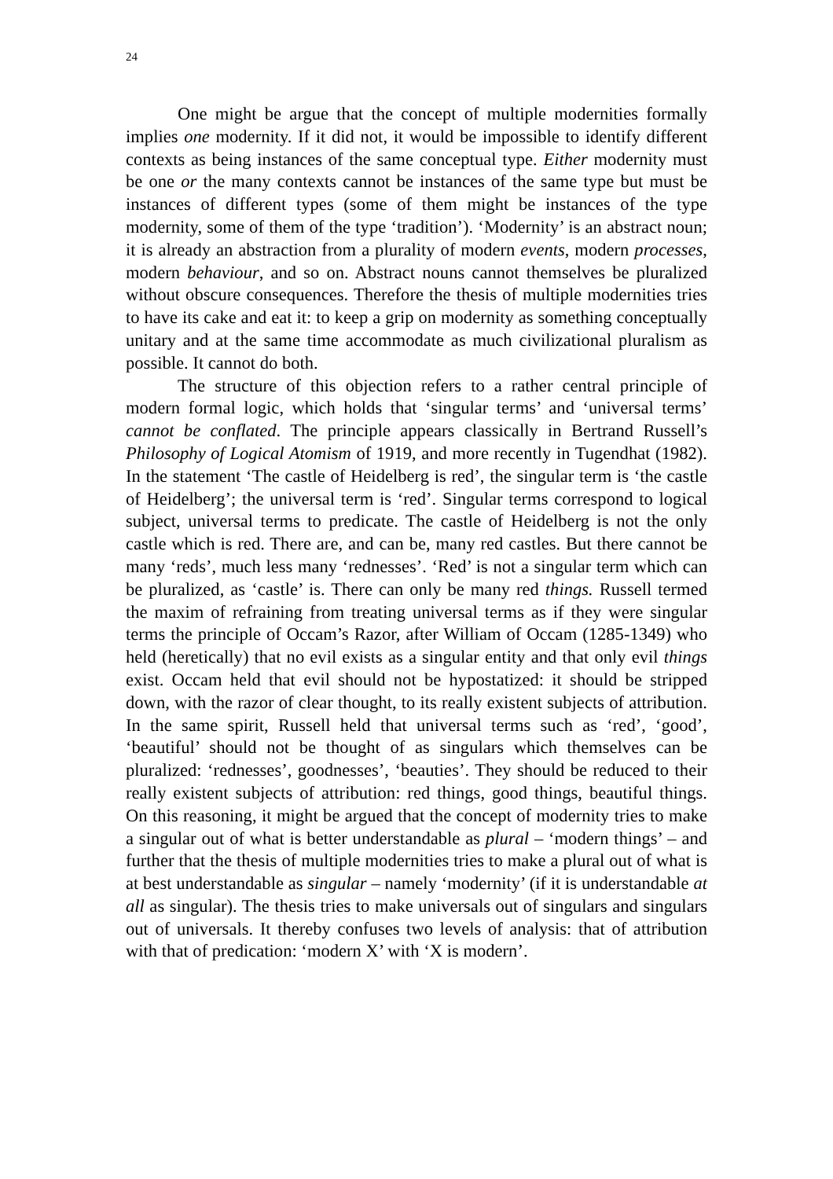24
One might be argue that the concept of multiple modernities formally implies one modernity. If it did not, it would be impossible to identify different contexts as being instances of the same conceptual type. Either modernity must be one or the many contexts cannot be instances of the same type but must be instances of different types (some of them might be instances of the type modernity, some of them of the type ‘tradition’). ‘Modernity’ is an abstract noun; it is already an abstraction from a plurality of modern events, modern processes, modern behaviour, and so on. Abstract nouns cannot themselves be pluralized without obscure consequences. Therefore the thesis of multiple modernities tries to have its cake and eat it: to keep a grip on modernity as something conceptually unitary and at the same time accommodate as much civilizational pluralism as possible. It cannot do both.
The structure of this objection refers to a rather central principle of modern formal logic, which holds that ‘singular terms’ and ‘universal terms’ cannot be conflated. The principle appears classically in Bertrand Russell’s Philosophy of Logical Atomism of 1919, and more recently in Tugendhat (1982). In the statement ‘The castle of Heidelberg is red’, the singular term is ‘the castle of Heidelberg’; the universal term is ‘red’. Singular terms correspond to logical subject, universal terms to predicate. The castle of Heidelberg is not the only castle which is red. There are, and can be, many red castles. But there cannot be many ‘reds’, much less many ‘rednesses’. ‘Red’ is not a singular term which can be pluralized, as ‘castle’ is. There can only be many red things. Russell termed the maxim of refraining from treating universal terms as if they were singular terms the principle of Occam’s Razor, after William of Occam (1285-1349) who held (heretically) that no evil exists as a singular entity and that only evil things exist. Occam held that evil should not be hypostatized: it should be stripped down, with the razor of clear thought, to its really existent subjects of attribution. In the same spirit, Russell held that universal terms such as ‘red’, ‘good’, ‘beautiful’ should not be thought of as singulars which themselves can be pluralized: ‘rednesses’, goodnesses’, ‘beauties’. They should be reduced to their really existent subjects of attribution: red things, good things, beautiful things. On this reasoning, it might be argued that the concept of modernity tries to make a singular out of what is better understandable as plural – ‘modern things’ – and further that the thesis of multiple modernities tries to make a plural out of what is at best understandable as singular – namely ‘modernity’ (if it is understandable at all as singular). The thesis tries to make universals out of singulars and singulars out of universals. It thereby confuses two levels of analysis: that of attribution with that of predication: ‘modern X’ with ‘X is modern’.